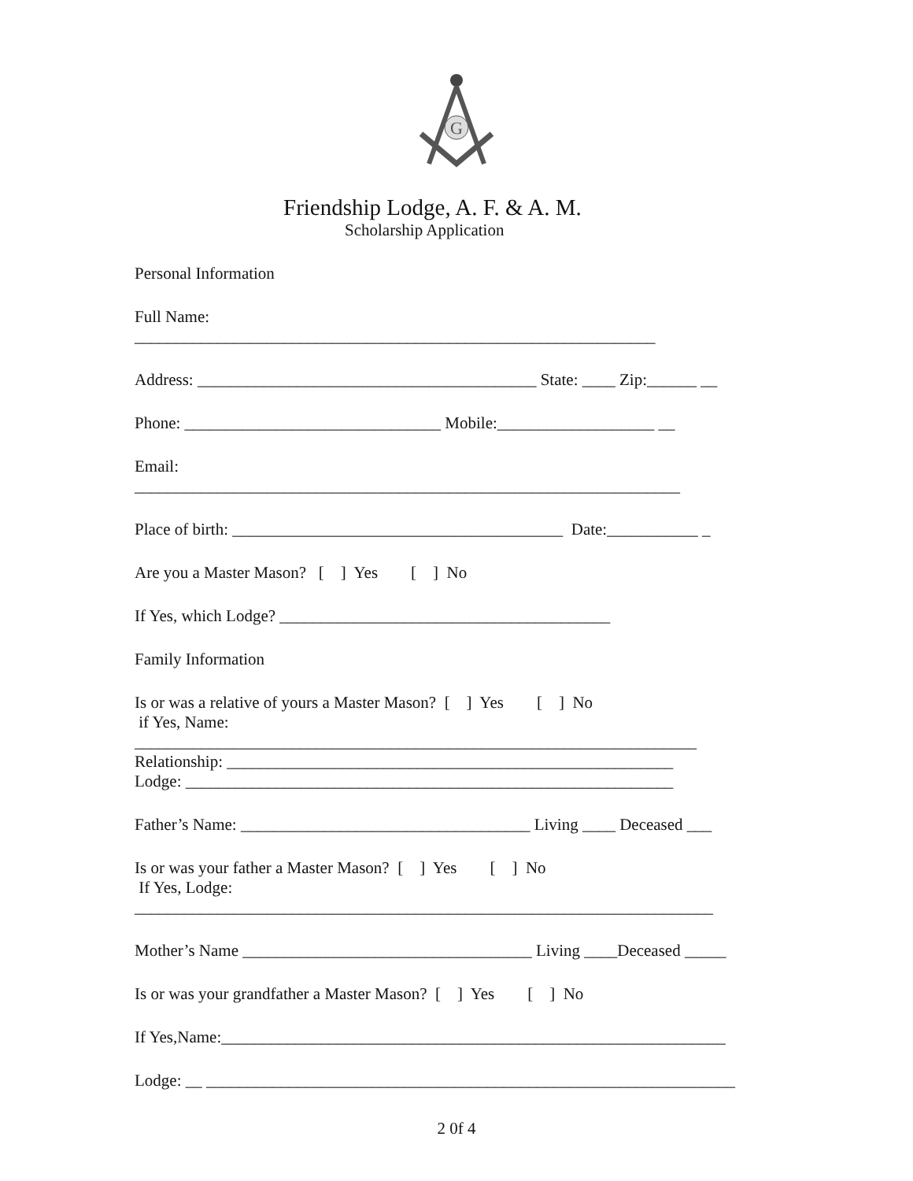G
Friendship Lodge, A. F. & A. M.
Scholarship Application
Personal Information
Full Name:
_______________________________________________________________
Address: _________________________________________ State: ____ Zip:______ __
Phone: _______________________________ Mobile:___________________ __
Email:
__________________________________________________________________
Place of birth: ________________________________________ Date:___________ _
Are you a Master Mason? [ ] Yes [ ] No
If Yes, which Lodge? ________________________________________
Family Information
Is or was a relative of yours a Master Mason? [ ] Yes [ ] No
if Yes, Name:
____________________________________________________________________
Relationship: ______________________________________________________
Lodge: ___________________________________________________________
Father’s Name: ___________________________________ Living ____ Deceased ___
Is or was your father a Master Mason? [ ] Yes [ ] No
If Yes, Lodge:
______________________________________________________________________
Mother’s Name ___________________________________ Living ____Deceased _____
Is or was your grandfather a Master Mason? [ ] Yes [ ] No
If Yes,Name:_____________________________________________________________
Lodge: __ ________________________________________________________________
2 0f 4